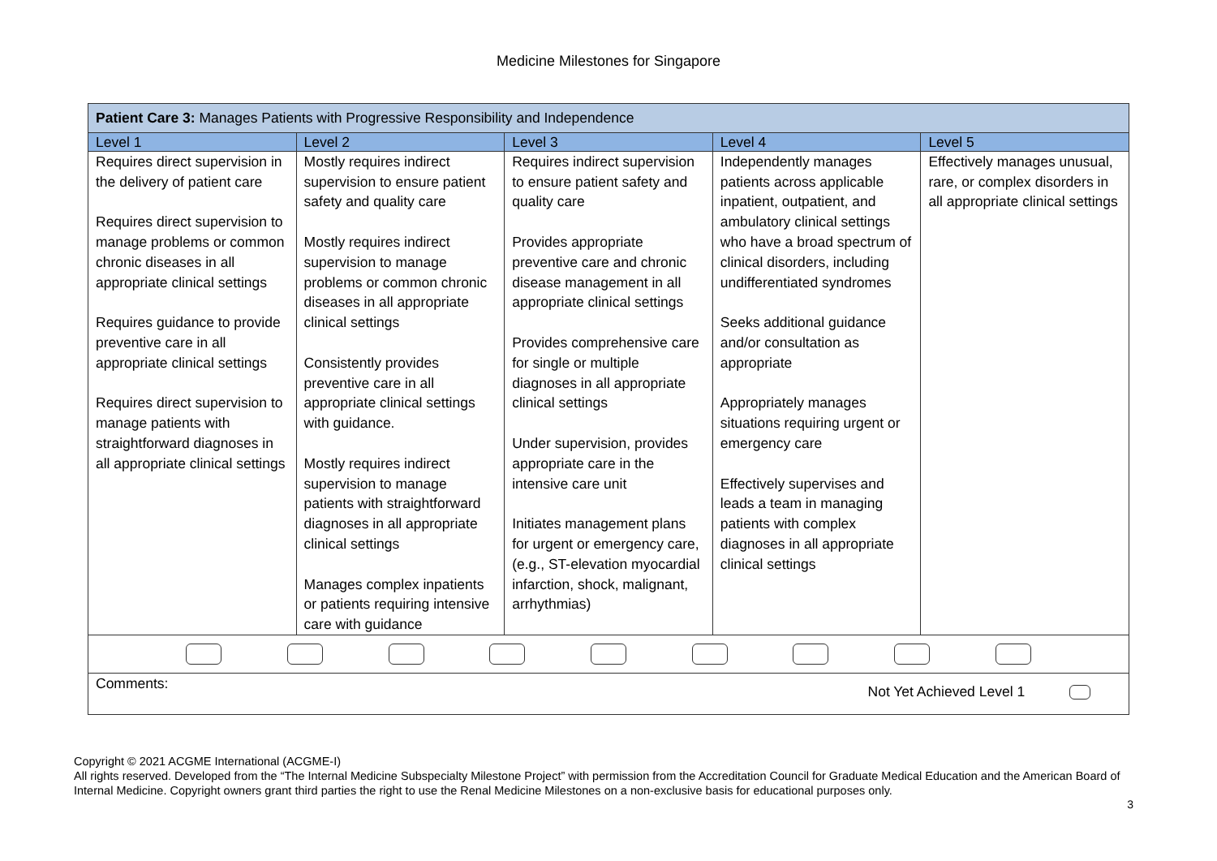Medicine Milestones for Singapore
| Patient Care 3: Manages Patients with Progressive Responsibility and Independence | | | | |
| Level 1 | Level 2 | Level 3 | Level 4 | Level 5 |
| Requires direct supervision in the delivery of patient care Requires direct supervision to manage problems or common chronic diseases in all appropriate clinical settings Requires guidance to provide preventive care in all appropriate clinical settings Requires direct supervision to manage patients with straightforward diagnoses in all appropriate clinical settings | Mostly requires indirect supervision to ensure patient safety and quality care Mostly requires indirect supervision to manage problems or common chronic diseases in all appropriate clinical settings Consistently provides preventive care in all appropriate clinical settings with guidance. Mostly requires indirect supervision to manage patients with straightforward diagnoses in all appropriate clinical settings Manages complex inpatients or patients requiring intensive care with guidance | Requires indirect supervision to ensure patient safety and quality care Provides appropriate preventive care and chronic disease management in all appropriate clinical settings Provides comprehensive care for single or multiple diagnoses in all appropriate clinical settings Under supervision, provides appropriate care in the intensive care unit Initiates management plans for urgent or emergency care, (e.g., ST-elevation myocardial infarction, shock, malignant, arrhythmias) | Independently manages patients across applicable inpatient, outpatient, and ambulatory clinical settings who have a broad spectrum of clinical disorders, including undifferentiated syndromes Seeks additional guidance and/or consultation as appropriate Appropriately manages situations requiring urgent or emergency care Effectively supervises and leads a team in managing patients with complex diagnoses in all appropriate clinical settings | Effectively manages unusual, rare, or complex disorders in all appropriate clinical settings |
| Comments: Not Yet Achieved Level 1 | | | | |
Copyright © 2021 ACGME International (ACGME-I)
All rights reserved. Developed from the “The Internal Medicine Subspecialty Milestone Project” with permission from the Accreditation Council for Graduate Medical Education and the American Board of Internal Medicine. Copyright owners grant third parties the right to use the Renal Medicine Milestones on a non-exclusive basis for educational purposes only.
3